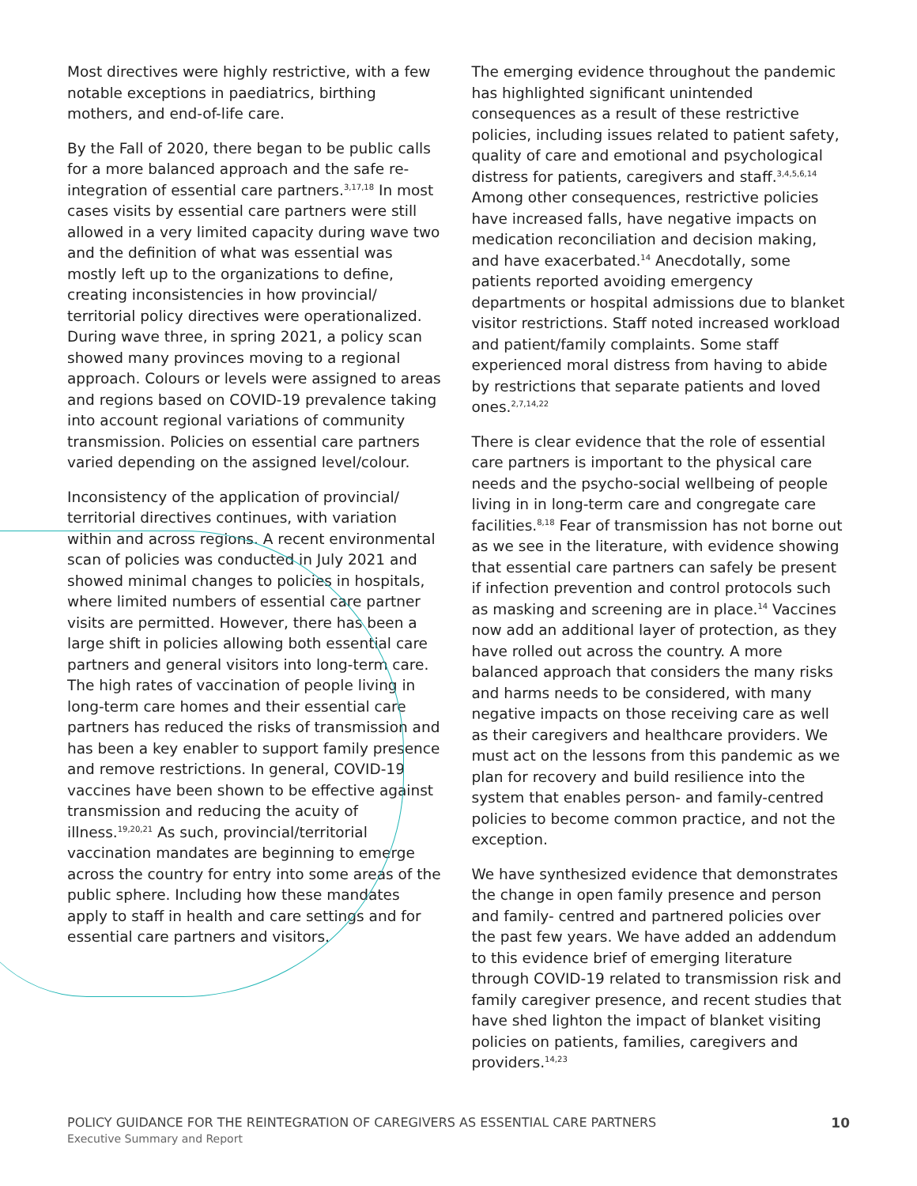Most directives were highly restrictive, with a few notable exceptions in paediatrics, birthing mothers, and end-of-life care.
By the Fall of 2020, there began to be public calls for a more balanced approach and the safe re-integration of essential care partners.<sup>3,17,18</sup> In most cases visits by essential care partners were still allowed in a very limited capacity during wave two and the definition of what was essential was mostly left up to the organizations to define, creating inconsistencies in how provincial/ territorial policy directives were operationalized. During wave three, in spring 2021, a policy scan showed many provinces moving to a regional approach. Colours or levels were assigned to areas and regions based on COVID-19 prevalence taking into account regional variations of community transmission. Policies on essential care partners varied depending on the assigned level/colour.
Inconsistency of the application of provincial/ territorial directives continues, with variation within and across regions. A recent environmental scan of policies was conducted in July 2021 and showed minimal changes to policies in hospitals, where limited numbers of essential care partner visits are permitted. However, there has been a large shift in policies allowing both essential care partners and general visitors into long-term care. The high rates of vaccination of people living in long-term care homes and their essential care partners has reduced the risks of transmission and has been a key enabler to support family presence and remove restrictions. In general, COVID-19 vaccines have been shown to be effective against transmission and reducing the acuity of illness.<sup>19,20,21</sup> As such, provincial/territorial vaccination mandates are beginning to emerge across the country for entry into some areas of the public sphere. Including how these mandates apply to staff in health and care settings and for essential care partners and visitors.
The emerging evidence throughout the pandemic has highlighted significant unintended consequences as a result of these restrictive policies, including issues related to patient safety, quality of care and emotional and psychological distress for patients, caregivers and staff.<sup>3,4,5,6,14</sup> Among other consequences, restrictive policies have increased falls, have negative impacts on medication reconciliation and decision making, and have exacerbated.<sup>14</sup> Anecdotally, some patients reported avoiding emergency departments or hospital admissions due to blanket visitor restrictions. Staff noted increased workload and patient/family complaints. Some staff experienced moral distress from having to abide by restrictions that separate patients and loved ones.<sup>2,7,14,22</sup>
There is clear evidence that the role of essential care partners is important to the physical care needs and the psycho-social wellbeing of people living in in long-term care and congregate care facilities.<sup>8,18</sup> Fear of transmission has not borne out as we see in the literature, with evidence showing that essential care partners can safely be present if infection prevention and control protocols such as masking and screening are in place.<sup>14</sup> Vaccines now add an additional layer of protection, as they have rolled out across the country. A more balanced approach that considers the many risks and harms needs to be considered, with many negative impacts on those receiving care as well as their caregivers and healthcare providers. We must act on the lessons from this pandemic as we plan for recovery and build resilience into the system that enables person- and family-centred policies to become common practice, and not the exception.
We have synthesized evidence that demonstrates the change in open family presence and person and family- centred and partnered policies over the past few years. We have added an addendum to this evidence brief of emerging literature through COVID-19 related to transmission risk and family caregiver presence, and recent studies that have shed lighton the impact of blanket visiting policies on patients, families, caregivers and providers.<sup>14,23</sup>
POLICY GUIDANCE FOR THE REINTEGRATION OF CAREGIVERS AS ESSENTIAL CARE PARTNERS
Executive Summary and Report
10